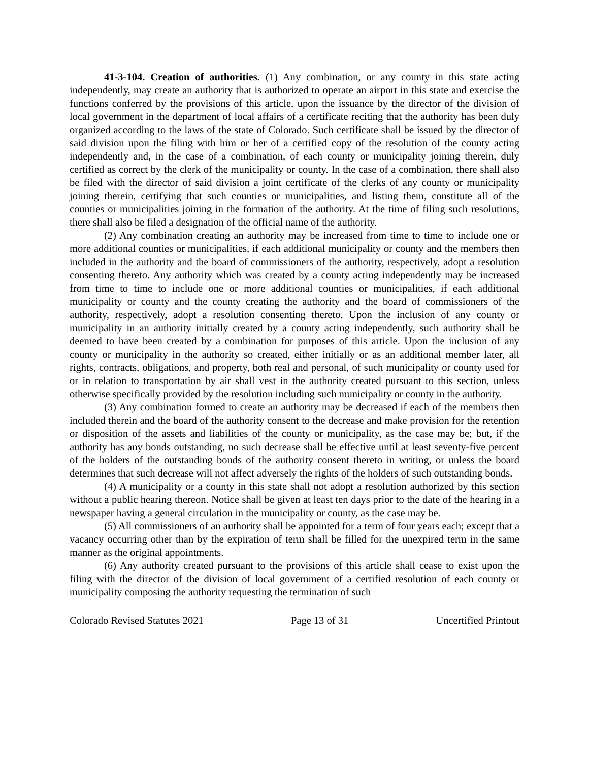41-3-104. Creation of authorities. (1) Any combination, or any county in this state acting independently, may create an authority that is authorized to operate an airport in this state and exercise the functions conferred by the provisions of this article, upon the issuance by the director of the division of local government in the department of local affairs of a certificate reciting that the authority has been duly organized according to the laws of the state of Colorado. Such certificate shall be issued by the director of said division upon the filing with him or her of a certified copy of the resolution of the county acting independently and, in the case of a combination, of each county or municipality joining therein, duly certified as correct by the clerk of the municipality or county. In the case of a combination, there shall also be filed with the director of said division a joint certificate of the clerks of any county or municipality joining therein, certifying that such counties or municipalities, and listing them, constitute all of the counties or municipalities joining in the formation of the authority. At the time of filing such resolutions, there shall also be filed a designation of the official name of the authority.
(2) Any combination creating an authority may be increased from time to time to include one or more additional counties or municipalities, if each additional municipality or county and the members then included in the authority and the board of commissioners of the authority, respectively, adopt a resolution consenting thereto. Any authority which was created by a county acting independently may be increased from time to time to include one or more additional counties or municipalities, if each additional municipality or county and the county creating the authority and the board of commissioners of the authority, respectively, adopt a resolution consenting thereto. Upon the inclusion of any county or municipality in an authority initially created by a county acting independently, such authority shall be deemed to have been created by a combination for purposes of this article. Upon the inclusion of any county or municipality in the authority so created, either initially or as an additional member later, all rights, contracts, obligations, and property, both real and personal, of such municipality or county used for or in relation to transportation by air shall vest in the authority created pursuant to this section, unless otherwise specifically provided by the resolution including such municipality or county in the authority.
(3) Any combination formed to create an authority may be decreased if each of the members then included therein and the board of the authority consent to the decrease and make provision for the retention or disposition of the assets and liabilities of the county or municipality, as the case may be; but, if the authority has any bonds outstanding, no such decrease shall be effective until at least seventy-five percent of the holders of the outstanding bonds of the authority consent thereto in writing, or unless the board determines that such decrease will not affect adversely the rights of the holders of such outstanding bonds.
(4) A municipality or a county in this state shall not adopt a resolution authorized by this section without a public hearing thereon. Notice shall be given at least ten days prior to the date of the hearing in a newspaper having a general circulation in the municipality or county, as the case may be.
(5) All commissioners of an authority shall be appointed for a term of four years each; except that a vacancy occurring other than by the expiration of term shall be filled for the unexpired term in the same manner as the original appointments.
(6) Any authority created pursuant to the provisions of this article shall cease to exist upon the filing with the director of the division of local government of a certified resolution of each county or municipality composing the authority requesting the termination of such
Colorado Revised Statutes 2021 Page 13 of 31 Uncertified Printout